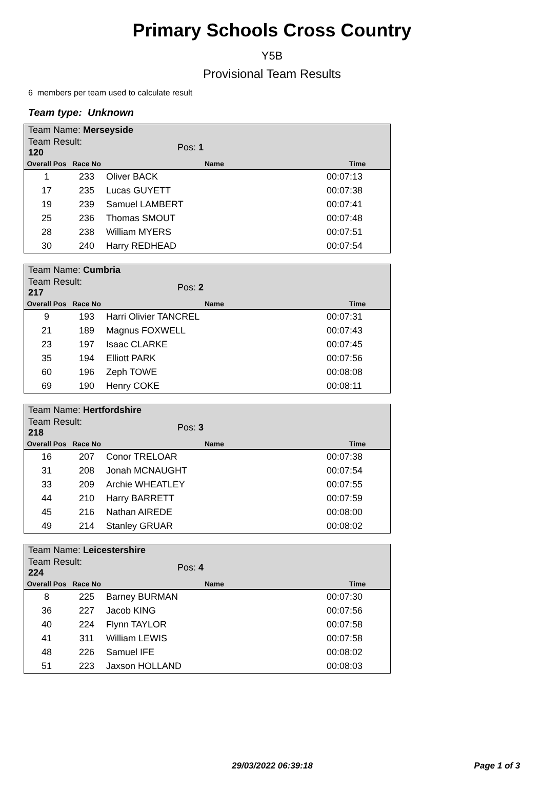Primary Schools Cross Country
Y5B
Provisional Team Results
6 members per team used to calculate result
Team type: Unknown
| Team Name: Merseyside | | | |
| Team Result: 120 | | Pos: 1 | |
| Overall Pos | Race No | Name | Time |
| 1 | 233 | Oliver BACK | 00:07:13 |
| 17 | 235 | Lucas GUYETT | 00:07:38 |
| 19 | 239 | Samuel LAMBERT | 00:07:41 |
| 25 | 236 | Thomas SMOUT | 00:07:48 |
| 28 | 238 | William MYERS | 00:07:51 |
| 30 | 240 | Harry REDHEAD | 00:07:54 |
| Team Name: Cumbria | | | |
| Team Result: 217 | | Pos: 2 | |
| Overall Pos | Race No | Name | Time |
| 9 | 193 | Harri Olivier TANCREL | 00:07:31 |
| 21 | 189 | Magnus FOXWELL | 00:07:43 |
| 23 | 197 | Isaac CLARKE | 00:07:45 |
| 35 | 194 | Elliott PARK | 00:07:56 |
| 60 | 196 | Zeph TOWE | 00:08:08 |
| 69 | 190 | Henry COKE | 00:08:11 |
| Team Name: Hertfordshire | | | |
| Team Result: 218 | | Pos: 3 | |
| Overall Pos | Race No | Name | Time |
| 16 | 207 | Conor TRELOAR | 00:07:38 |
| 31 | 208 | Jonah MCNAUGHT | 00:07:54 |
| 33 | 209 | Archie WHEATLEY | 00:07:55 |
| 44 | 210 | Harry BARRETT | 00:07:59 |
| 45 | 216 | Nathan AIREDE | 00:08:00 |
| 49 | 214 | Stanley GRUAR | 00:08:02 |
| Team Name: Leicestershire | | | |
| Team Result: 224 | | Pos: 4 | |
| Overall Pos | Race No | Name | Time |
| 8 | 225 | Barney BURMAN | 00:07:30 |
| 36 | 227 | Jacob KING | 00:07:56 |
| 40 | 224 | Flynn TAYLOR | 00:07:58 |
| 41 | 311 | William LEWIS | 00:07:58 |
| 48 | 226 | Samuel IFE | 00:08:02 |
| 51 | 223 | Jaxson HOLLAND | 00:08:03 |
29/03/2022 06:39:18 Page 1 of 3